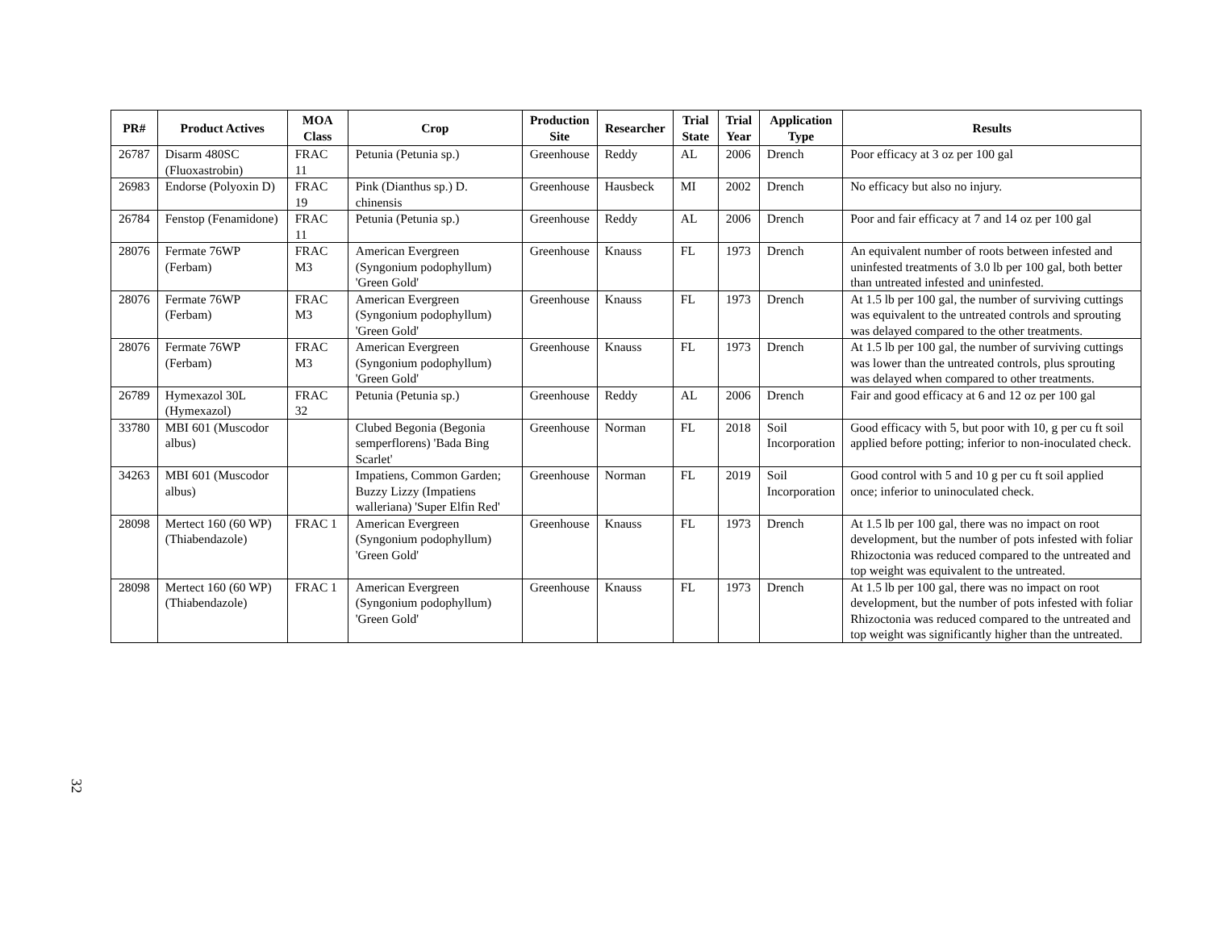| PR# | Product Actives | MOA Class | Crop | Production Site | Researcher | Trial State | Trial Year | Application Type | Results |
| --- | --- | --- | --- | --- | --- | --- | --- | --- | --- |
| 26787 | Disarm 480SC (Fluoxastrobin) | FRAC 11 | Petunia (Petunia sp.) | Greenhouse | Reddy | AL | 2006 | Drench | Poor efficacy at 3 oz per 100 gal |
| 26983 | Endorse (Polyoxin D) | FRAC 19 | Pink (Dianthus sp.) D. chinensis | Greenhouse | Hausbeck | MI | 2002 | Drench | No efficacy but also no injury. |
| 26784 | Fenstop (Fenamidone) | FRAC 11 | Petunia (Petunia sp.) | Greenhouse | Reddy | AL | 2006 | Drench | Poor and fair efficacy at 7 and 14 oz per 100 gal |
| 28076 | Fermate 76WP (Ferbam) | FRAC M3 | American Evergreen (Syngonium podophyllum) 'Green Gold' | Greenhouse | Knauss | FL | 1973 | Drench | An equivalent number of roots between infested and uninfested treatments of 3.0 lb per 100 gal, both better than untreated infested and uninfested. |
| 28076 | Fermate 76WP (Ferbam) | FRAC M3 | American Evergreen (Syngonium podophyllum) 'Green Gold' | Greenhouse | Knauss | FL | 1973 | Drench | At 1.5 lb per 100 gal, the number of surviving cuttings was equivalent to the untreated controls and sprouting was delayed compared to the other treatments. |
| 28076 | Fermate 76WP (Ferbam) | FRAC M3 | American Evergreen (Syngonium podophyllum) 'Green Gold' | Greenhouse | Knauss | FL | 1973 | Drench | At 1.5 lb per 100 gal, the number of surviving cuttings was lower than the untreated controls, plus sprouting was delayed when compared to other treatments. |
| 26789 | Hymexazol 30L (Hymexazol) | FRAC 32 | Petunia (Petunia sp.) | Greenhouse | Reddy | AL | 2006 | Drench | Fair and good efficacy at 6 and 12 oz per 100 gal |
| 33780 | MBI 601 (Muscodor albus) | | Clubed Begonia (Begonia semperflorens) 'Bada Bing Scarlet' | Greenhouse | Norman | FL | 2018 | Soil Incorporation | Good efficacy with 5, but poor with 10, g per cu ft soil applied before potting; inferior to non-inoculated check. |
| 34263 | MBI 601 (Muscodor albus) | | Impatiens, Common Garden; Buzzy Lizzy (Impatiens walleriana) 'Super Elfin Red' | Greenhouse | Norman | FL | 2019 | Soil Incorporation | Good control with 5 and 10 g per cu ft soil applied once; inferior to uninoculated check. |
| 28098 | Mertect 160 (60 WP) (Thiabendazole) | FRAC 1 | American Evergreen (Syngonium podophyllum) 'Green Gold' | Greenhouse | Knauss | FL | 1973 | Drench | At 1.5 lb per 100 gal, there was no impact on root development, but the number of pots infested with foliar Rhizoctonia was reduced compared to the untreated and top weight was equivalent to the untreated. |
| 28098 | Mertect 160 (60 WP) (Thiabendazole) | FRAC 1 | American Evergreen (Syngonium podophyllum) 'Green Gold' | Greenhouse | Knauss | FL | 1973 | Drench | At 1.5 lb per 100 gal, there was no impact on root development, but the number of pots infested with foliar Rhizoctonia was reduced compared to the untreated and top weight was significantly higher than the untreated. |
32